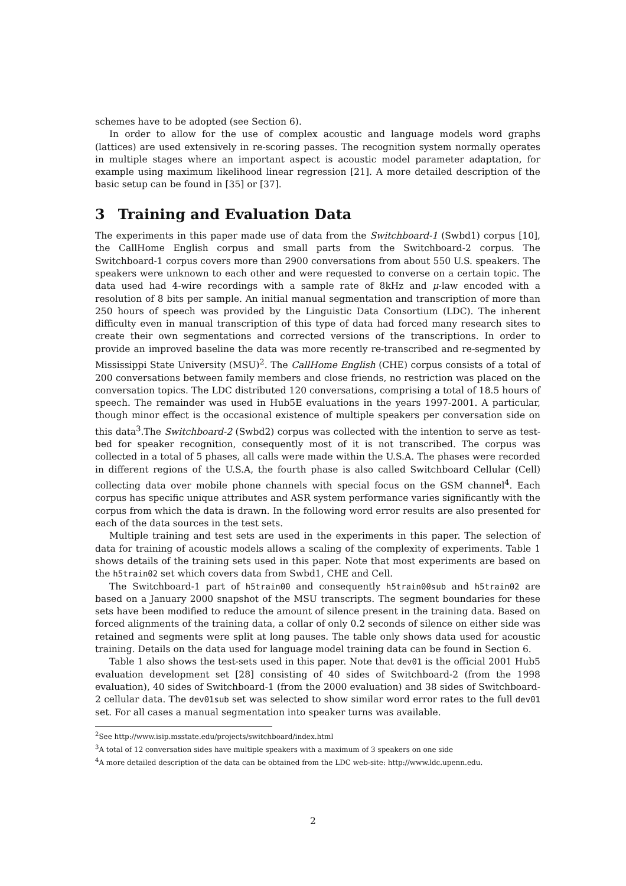schemes have to be adopted (see Section 6).
In order to allow for the use of complex acoustic and language models word graphs (lattices) are used extensively in re-scoring passes. The recognition system normally operates in multiple stages where an important aspect is acoustic model parameter adaptation, for example using maximum likelihood linear regression [21]. A more detailed description of the basic setup can be found in [35] or [37].
3 Training and Evaluation Data
The experiments in this paper made use of data from the Switchboard-1 (Swbd1) corpus [10], the CallHome English corpus and small parts from the Switchboard-2 corpus. The Switchboard-1 corpus covers more than 2900 conversations from about 550 U.S. speakers. The speakers were unknown to each other and were requested to converse on a certain topic. The data used had 4-wire recordings with a sample rate of 8kHz and μ-law encoded with a resolution of 8 bits per sample. An initial manual segmentation and transcription of more than 250 hours of speech was provided by the Linguistic Data Consortium (LDC). The inherent difficulty even in manual transcription of this type of data had forced many research sites to create their own segmentations and corrected versions of the transcriptions. In order to provide an improved baseline the data was more recently re-transcribed and re-segmented by Mississippi State University (MSU)<sup>2</sup>. The CallHome English (CHE) corpus consists of a total of 200 conversations between family members and close friends, no restriction was placed on the conversation topics. The LDC distributed 120 conversations, comprising a total of 18.5 hours of speech. The remainder was used in Hub5E evaluations in the years 1997-2001. A particular, though minor effect is the occasional existence of multiple speakers per conversation side on this data<sup>3</sup>.The Switchboard-2 (Swbd2) corpus was collected with the intention to serve as test-bed for speaker recognition, consequently most of it is not transcribed. The corpus was collected in a total of 5 phases, all calls were made within the U.S.A. The phases were recorded in different regions of the U.S.A, the fourth phase is also called Switchboard Cellular (Cell) collecting data over mobile phone channels with special focus on the GSM channel<sup>4</sup>. Each corpus has specific unique attributes and ASR system performance varies significantly with the corpus from which the data is drawn. In the following word error results are also presented for each of the data sources in the test sets.
Multiple training and test sets are used in the experiments in this paper. The selection of data for training of acoustic models allows a scaling of the complexity of experiments. Table 1 shows details of the training sets used in this paper. Note that most experiments are based on the h5train02 set which covers data from Swbd1, CHE and Cell.
The Switchboard-1 part of h5train00 and consequently h5train00sub and h5train02 are based on a January 2000 snapshot of the MSU transcripts. The segment boundaries for these sets have been modified to reduce the amount of silence present in the training data. Based on forced alignments of the training data, a collar of only 0.2 seconds of silence on either side was retained and segments were split at long pauses. The table only shows data used for acoustic training. Details on the data used for language model training data can be found in Section 6.
Table 1 also shows the test-sets used in this paper. Note that dev01 is the official 2001 Hub5 evaluation development set [28] consisting of 40 sides of Switchboard-2 (from the 1998 evaluation), 40 sides of Switchboard-1 (from the 2000 evaluation) and 38 sides of Switchboard-2 cellular data. The dev01sub set was selected to show similar word error rates to the full dev01 set. For all cases a manual segmentation into speaker turns was available.
<sup>2</sup> See http://www.isip.msstate.edu/projects/switchboard/index.html
<sup>3</sup> A total of 12 conversation sides have multiple speakers with a maximum of 3 speakers on one side
<sup>4</sup> A more detailed description of the data can be obtained from the LDC web-site: http://www.ldc.upenn.edu.
2